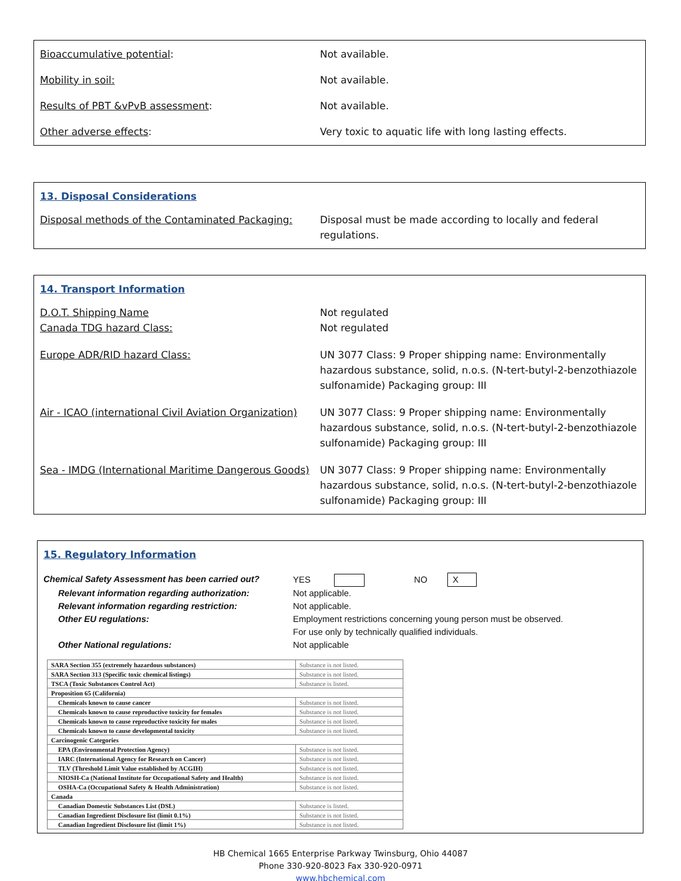Bioaccumulative potential: Not available.
Mobility in soil: Not available.
Results of PBT &vPvB assessment: Not available.
Other adverse effects: Very toxic to aquatic life with long lasting effects.
13. Disposal Considerations
Disposal methods of the Contaminated Packaging:
Disposal must be made according to locally and federal regulations.
14. Transport Information
D.O.T. Shipping Name
Canada TDG hazard Class:
Not regulated
Not regulated
Europe ADR/RID hazard Class: UN 3077 Class: 9 Proper shipping name: Environmentally hazardous substance, solid, n.o.s. (N-tert-butyl-2-benzothiazole sulfonamide) Packaging group: III
Air - ICAO (international Civil Aviation Organization)
UN 3077 Class: 9 Proper shipping name: Environmentally hazardous substance, solid, n.o.s. (N-tert-butyl-2-benzothiazole sulfonamide) Packaging group: III
Sea - IMDG (International Maritime Dangerous Goods)
UN 3077 Class: 9 Proper shipping name: Environmentally hazardous substance, solid, n.o.s. (N-tert-butyl-2-benzothiazole sulfonamide) Packaging group: III
15. Regulatory Information
Chemical Safety Assessment has been carried out?
YES NO X
Relevant information regarding authorization:
Not applicable.
Relevant information regarding restriction: Not applicable.
Other EU regulations: Employment restrictions concerning young person must be observed.
For use only by technically qualified individuals.
Other National regulations: Not applicable
| SARA Section 355 (extremely hazardous substances) | Substance is not listed. |
| SARA Section 313 (Specific toxic chemical listings) | Substance is not listed. |
| TSCA (Toxic Substances Control Act) | Substance is listed. |
| Proposition 65 (California) | |
| Chemicals known to cause cancer | Substance is not listed. |
| Chemicals known to cause reproductive toxicity for females | Substance is not listed. |
| Chemicals known to cause reproductive toxicity for males | Substance is not listed. |
| Chemicals known to cause developmental toxicity | Substance is not listed. |
| Carcinogenic Categories | |
| EPA (Environmental Protection Agency) | Substance is not listed. |
| IARC (International Agency for Research on Cancer) | Substance is not listed. |
| TLV (Threshold Limit Value established by ACGIH) | Substance is not listed. |
| NIOSH-Ca (National Institute for Occupational Safety and Health) | Substance is not listed. |
| OSHA-Ca (Occupational Safety & Health Administration) | Substance is not listed. |
| Canada | |
| Canadian Domestic Substances List (DSL) | Substance is listed. |
| Canadian Ingredient Disclosure list (limit 0.1%) | Substance is not listed. |
| Canadian Ingredient Disclosure list (limit 1%) | Substance is not listed. |
HB Chemical 1665 Enterprise Parkway Twinsburg, Ohio 44087
Phone 330-920-8023 Fax 330-920-0971
www.hbchemical.com